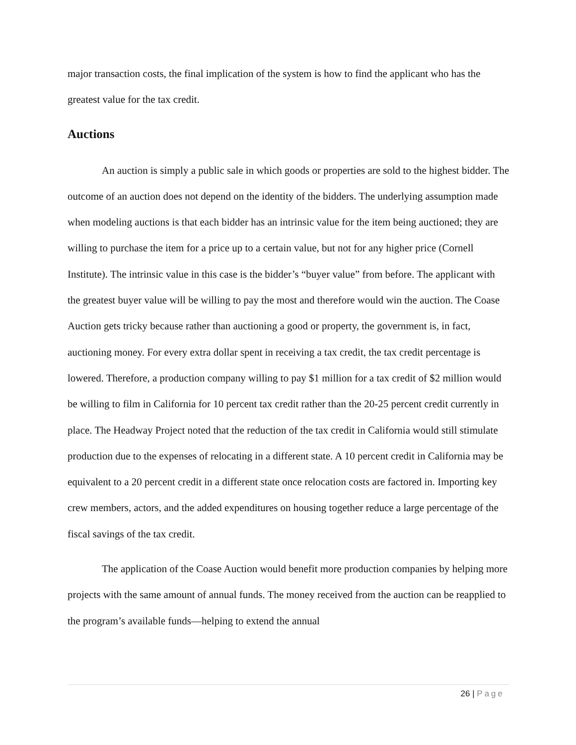major transaction costs, the final implication of the system is how to find the applicant who has the greatest value for the tax credit.
Auctions
An auction is simply a public sale in which goods or properties are sold to the highest bidder. The outcome of an auction does not depend on the identity of the bidders. The underlying assumption made when modeling auctions is that each bidder has an intrinsic value for the item being auctioned; they are willing to purchase the item for a price up to a certain value, but not for any higher price (Cornell Institute). The intrinsic value in this case is the bidder’s “buyer value” from before. The applicant with the greatest buyer value will be willing to pay the most and therefore would win the auction. The Coase Auction gets tricky because rather than auctioning a good or property, the government is, in fact, auctioning money. For every extra dollar spent in receiving a tax credit, the tax credit percentage is lowered. Therefore, a production company willing to pay $1 million for a tax credit of $2 million would be willing to film in California for 10 percent tax credit rather than the 20-25 percent credit currently in place. The Headway Project noted that the reduction of the tax credit in California would still stimulate production due to the expenses of relocating in a different state. A 10 percent credit in California may be equivalent to a 20 percent credit in a different state once relocation costs are factored in. Importing key crew members, actors, and the added expenditures on housing together reduce a large percentage of the fiscal savings of the tax credit.
The application of the Coase Auction would benefit more production companies by helping more projects with the same amount of annual funds. The money received from the auction can be reapplied to the program’s available funds—helping to extend the annual
26 | Page